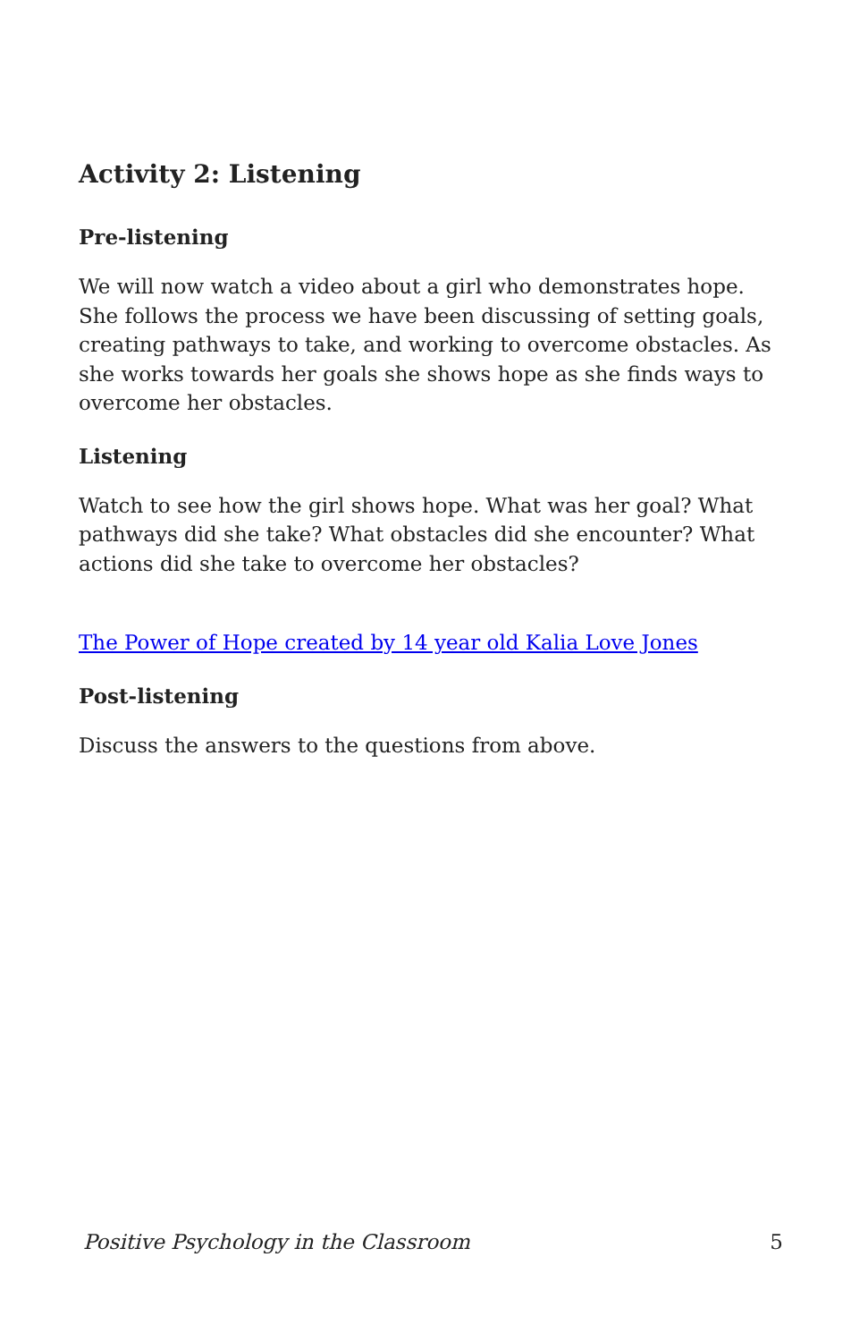Activity 2: Listening
Pre-listening
We will now watch a video about a girl who demonstrates hope. She follows the process we have been discussing of setting goals, creating pathways to take, and working to overcome obstacles. As she works towards her goals she shows hope as she finds ways to overcome her obstacles.
Listening
Watch to see how the girl shows hope. What was her goal? What pathways did she take? What obstacles did she encounter? What actions did she take to overcome her obstacles?
The Power of Hope created by 14 year old Kalia Love Jones
Post-listening
Discuss the answers to the questions from above.
Positive Psychology in the Classroom 5